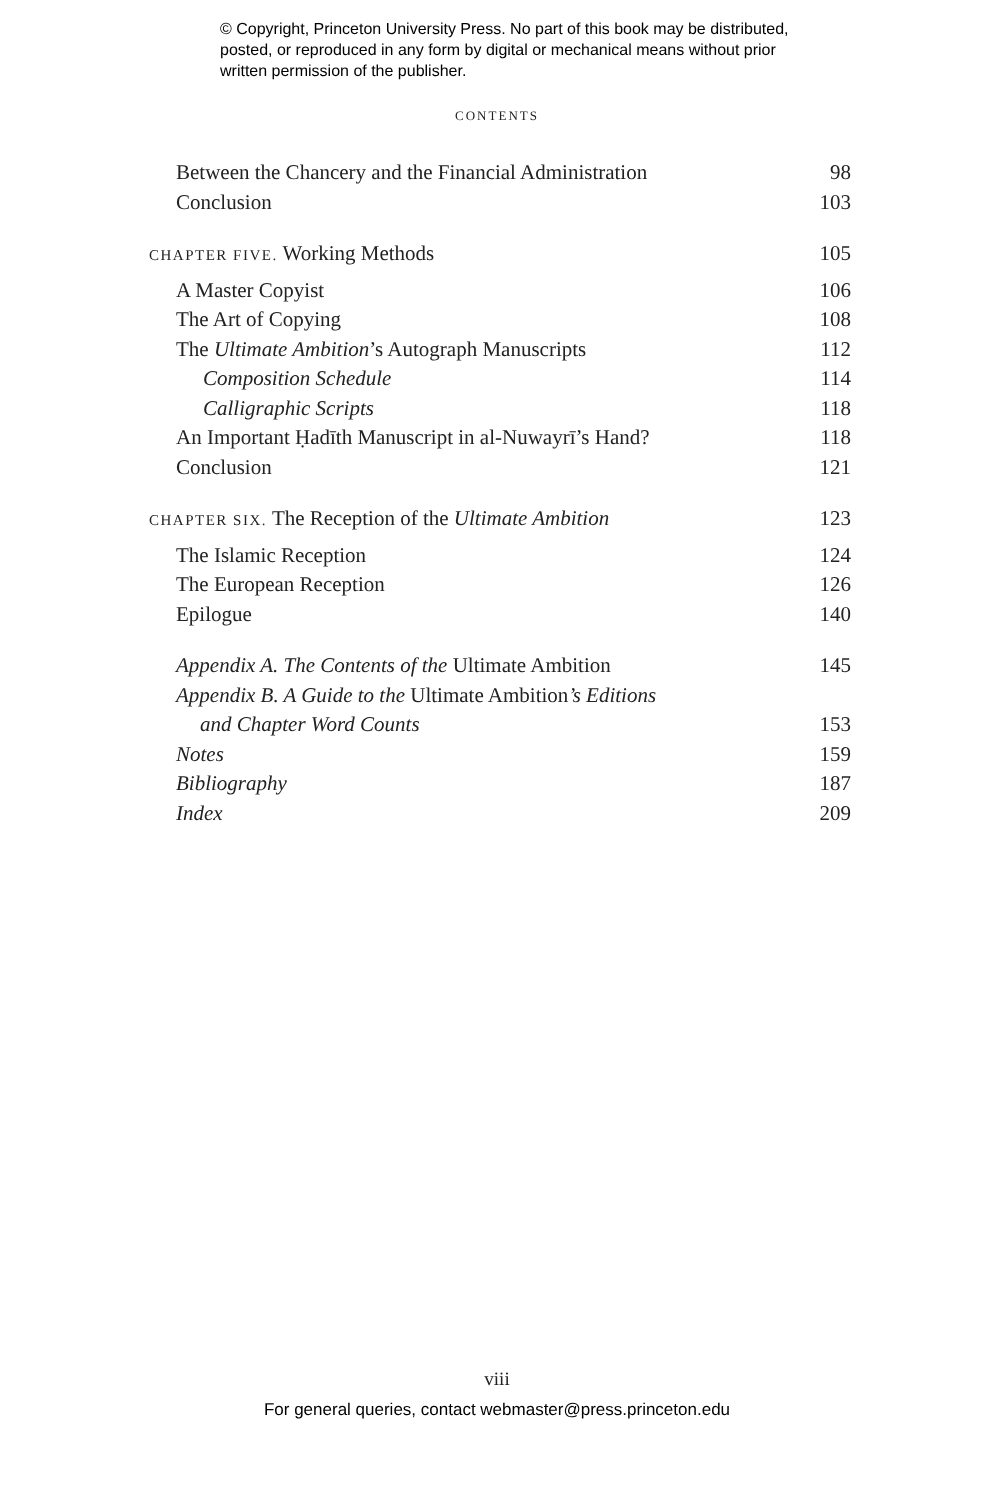© Copyright, Princeton University Press. No part of this book may be distributed, posted, or reproduced in any form by digital or mechanical means without prior written permission of the publisher.
CONTENTS
Between the Chancery and the Financial Administration 98
Conclusion 103
CHAPTER FIVE. Working Methods 105
A Master Copyist 106
The Art of Copying 108
The Ultimate Ambition’s Autograph Manuscripts 112
Composition Schedule 114
Calligraphic Scripts 118
An Important Ḥadīth Manuscript in al-Nuwayrī’s Hand? 118
Conclusion 121
CHAPTER SIX. The Reception of the Ultimate Ambition 123
The Islamic Reception 124
The European Reception 126
Epilogue 140
Appendix A. The Contents of the Ultimate Ambition 145
Appendix B. A Guide to the Ultimate Ambition’s Editions
and Chapter Word Counts 153
Notes 159
Bibliography 187
Index 209
viii
For general queries, contact webmaster@press.princeton.edu